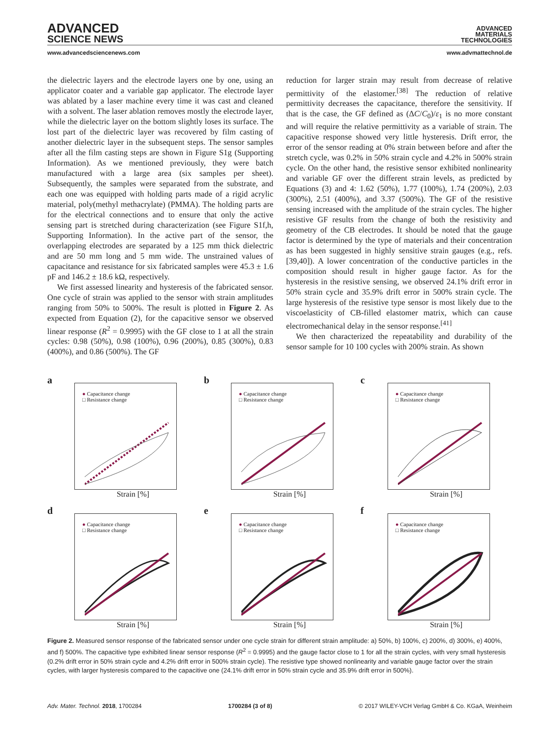ADVANCED
SCIENCE NEWS
ADVANCED
MATERIALS
TECHNOLOGIES
www.advancedsciencenews.com www.advmattechnol.de
the dielectric layers and the electrode layers one by one, using an applicator coater and a variable gap applicator. The electrode layer was ablated by a laser machine every time it was cast and cleaned with a solvent. The laser ablation removes mostly the electrode layer, while the dielectric layer on the bottom slightly loses its surface. The lost part of the dielectric layer was recovered by film casting of another dielectric layer in the subsequent steps. The sensor samples after all the film casting steps are shown in Figure S1g (Supporting Information). As we mentioned previously, they were batch manufactured with a large area (six samples per sheet). Subsequently, the samples were separated from the substrate, and each one was equipped with holding parts made of a rigid acrylic material, poly(methyl methacrylate) (PMMA). The holding parts are for the electrical connections and to ensure that only the active sensing part is stretched during characterization (see Figure S1f,h, Supporting Information). In the active part of the sensor, the overlapping electrodes are separated by a 125 mm thick dielectric and are 50 mm long and 5 mm wide. The unstrained values of capacitance and resistance for six fabricated samples were 45.3 ± 1.6 pF and 146.2 ± 18.6 kΩ, respectively.
We first assessed linearity and hysteresis of the fabricated sensor. One cycle of strain was applied to the sensor with strain amplitudes ranging from 50% to 500%. The result is plotted in Figure 2. As expected from Equation (2), for the capacitive sensor we observed linear response (R<sup>2</sup> = 0.9995) with the GF close to 1 at all the strain cycles: 0.98 (50%), 0.98 (100%), 0.96 (200%), 0.85 (300%), 0.83 (400%), and 0.86 (500%). The GF
reduction for larger strain may result from decrease of relative permittivity of the elastomer.<sup>[38]</sup> The reduction of relative permittivity decreases the capacitance, therefore the sensitivity. If that is the case, the GF defined as (ΔC/C<sub>0</sub>)/ε<sub>1</sub> is no more constant and will require the relative permittivity as a variable of strain. The capacitive response showed very little hysteresis. Drift error, the error of the sensor reading at 0% strain between before and after the stretch cycle, was 0.2% in 50% strain cycle and 4.2% in 500% strain cycle. On the other hand, the resistive sensor exhibited nonlinearity and variable GF over the different strain levels, as predicted by Equations (3) and 4: 1.62 (50%), 1.77 (100%), 1.74 (200%), 2.03 (300%), 2.51 (400%), and 3.37 (500%). The GF of the resistive sensing increased with the amplitude of the strain cycles. The higher resistive GF results from the change of both the resistivity and geometry of the CB electrodes. It should be noted that the gauge factor is determined by the type of materials and their concentration as has been suggested in highly sensitive strain gauges (e.g., refs. [39,40]). A lower concentration of the conductive particles in the composition should result in higher gauge factor. As for the hysteresis in the resistive sensing, we observed 24.1% drift error in 50% strain cycle and 35.9% drift error in 500% strain cycle. The large hysteresis of the resistive type sensor is most likely due to the viscoelasticity of CB-filled elastomer matrix, which can cause electromechanical delay in the sensor response.<sup>[41]</sup>
We then characterized the repeatability and durability of the sensor sample for 10 100 cycles with 200% strain. As shown
a
● Capacitance change
□ Resistance change
Strain [%]
b
● Capacitance change
□ Resistance change
Strain [%]
c
● Capacitance change
□ Resistance change
Strain [%]
d
● Capacitance change
□ Resistance change
Strain [%]
e
● Capacitance change
□ Resistance change
Strain [%]
f
● Capacitance change
□ Resistance change
Strain [%]
Figure 2. Measured sensor response of the fabricated sensor under one cycle strain for different strain amplitude: a) 50%, b) 100%, c) 200%, d) 300%, e) 400%, and f) 500%. The capacitive type exhibited linear sensor response (R<sup>2</sup> = 0.9995) and the gauge factor close to 1 for all the strain cycles, with very small hysteresis (0.2% drift error in 50% strain cycle and 4.2% drift error in 500% strain cycle). The resistive type showed nonlinearity and variable gauge factor over the strain cycles, with larger hysteresis compared to the capacitive one (24.1% drift error in 50% strain cycle and 35.9% drift error in 500%).
Adv. Mater. Technol. 2018, 1700284 1700284 (3 of 8) © 2017 WILEY-VCH Verlag GmbH & Co. KGaA, Weinheim